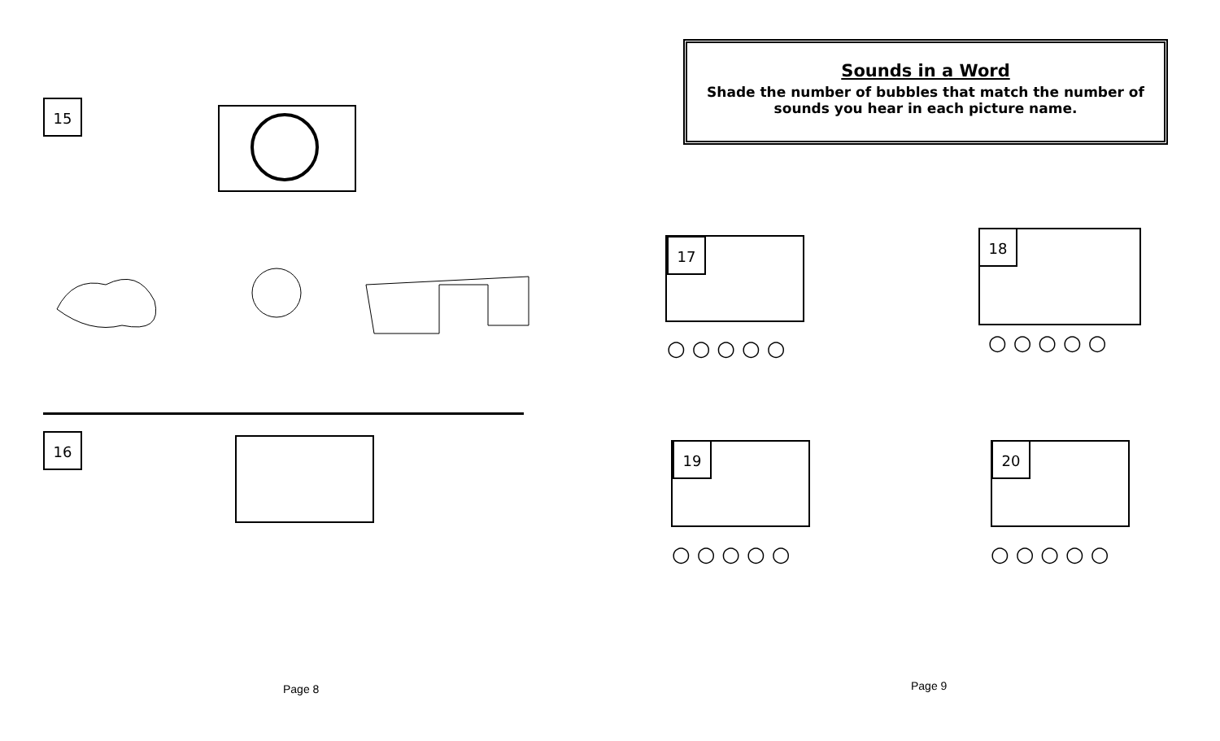15
16
Page 8
Sounds in a Word
Shade the number of bubbles that match the number of
sounds you hear in each picture name.
17
○○○○○
18
○○○○○
19
○○○○○
20
○○○○○
Page 9